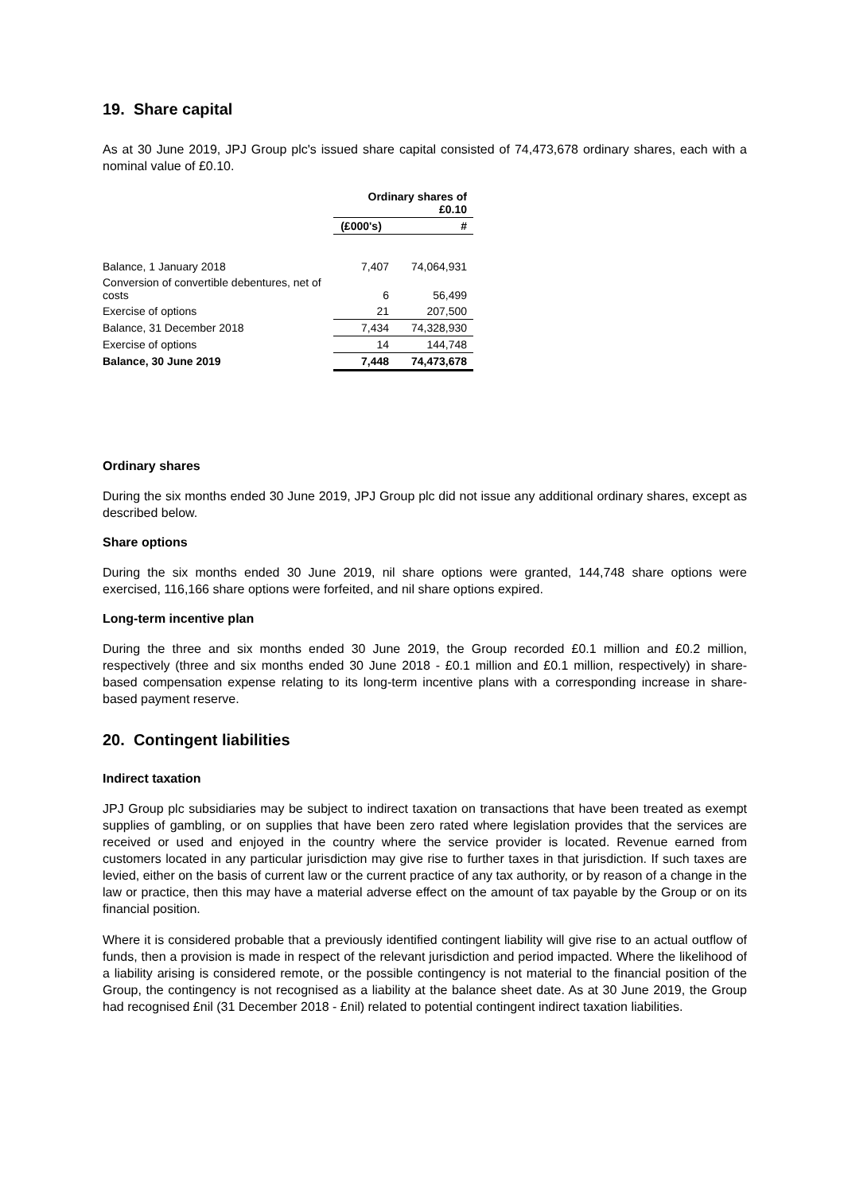19. Share capital
As at 30 June 2019, JPJ Group plc's issued share capital consisted of 74,473,678 ordinary shares, each with a nominal value of £0.10.
| | Ordinary shares of £0.10 | |
| --- | --- | --- |
| | (£000's) | # |
| Balance, 1 January 2018 | 7,407 | 74,064,931 |
| Conversion of convertible debentures, net of costs | 6 | 56,499 |
| Exercise of options | 21 | 207,500 |
| Balance, 31 December 2018 | 7,434 | 74,328,930 |
| Exercise of options | 14 | 144,748 |
| Balance, 30 June 2019 | 7,448 | 74,473,678 |
Ordinary shares
During the six months ended 30 June 2019, JPJ Group plc did not issue any additional ordinary shares, except as described below.
Share options
During the six months ended 30 June 2019, nil share options were granted, 144,748 share options were exercised, 116,166 share options were forfeited, and nil share options expired.
Long-term incentive plan
During the three and six months ended 30 June 2019, the Group recorded £0.1 million and £0.2 million, respectively (three and six months ended 30 June 2018 - £0.1 million and £0.1 million, respectively) in share-based compensation expense relating to its long-term incentive plans with a corresponding increase in share-based payment reserve.
20. Contingent liabilities
Indirect taxation
JPJ Group plc subsidiaries may be subject to indirect taxation on transactions that have been treated as exempt supplies of gambling, or on supplies that have been zero rated where legislation provides that the services are received or used and enjoyed in the country where the service provider is located. Revenue earned from customers located in any particular jurisdiction may give rise to further taxes in that jurisdiction. If such taxes are levied, either on the basis of current law or the current practice of any tax authority, or by reason of a change in the law or practice, then this may have a material adverse effect on the amount of tax payable by the Group or on its financial position.
Where it is considered probable that a previously identified contingent liability will give rise to an actual outflow of funds, then a provision is made in respect of the relevant jurisdiction and period impacted. Where the likelihood of a liability arising is considered remote, or the possible contingency is not material to the financial position of the Group, the contingency is not recognised as a liability at the balance sheet date. As at 30 June 2019, the Group had recognised £nil (31 December 2018 - £nil) related to potential contingent indirect taxation liabilities.